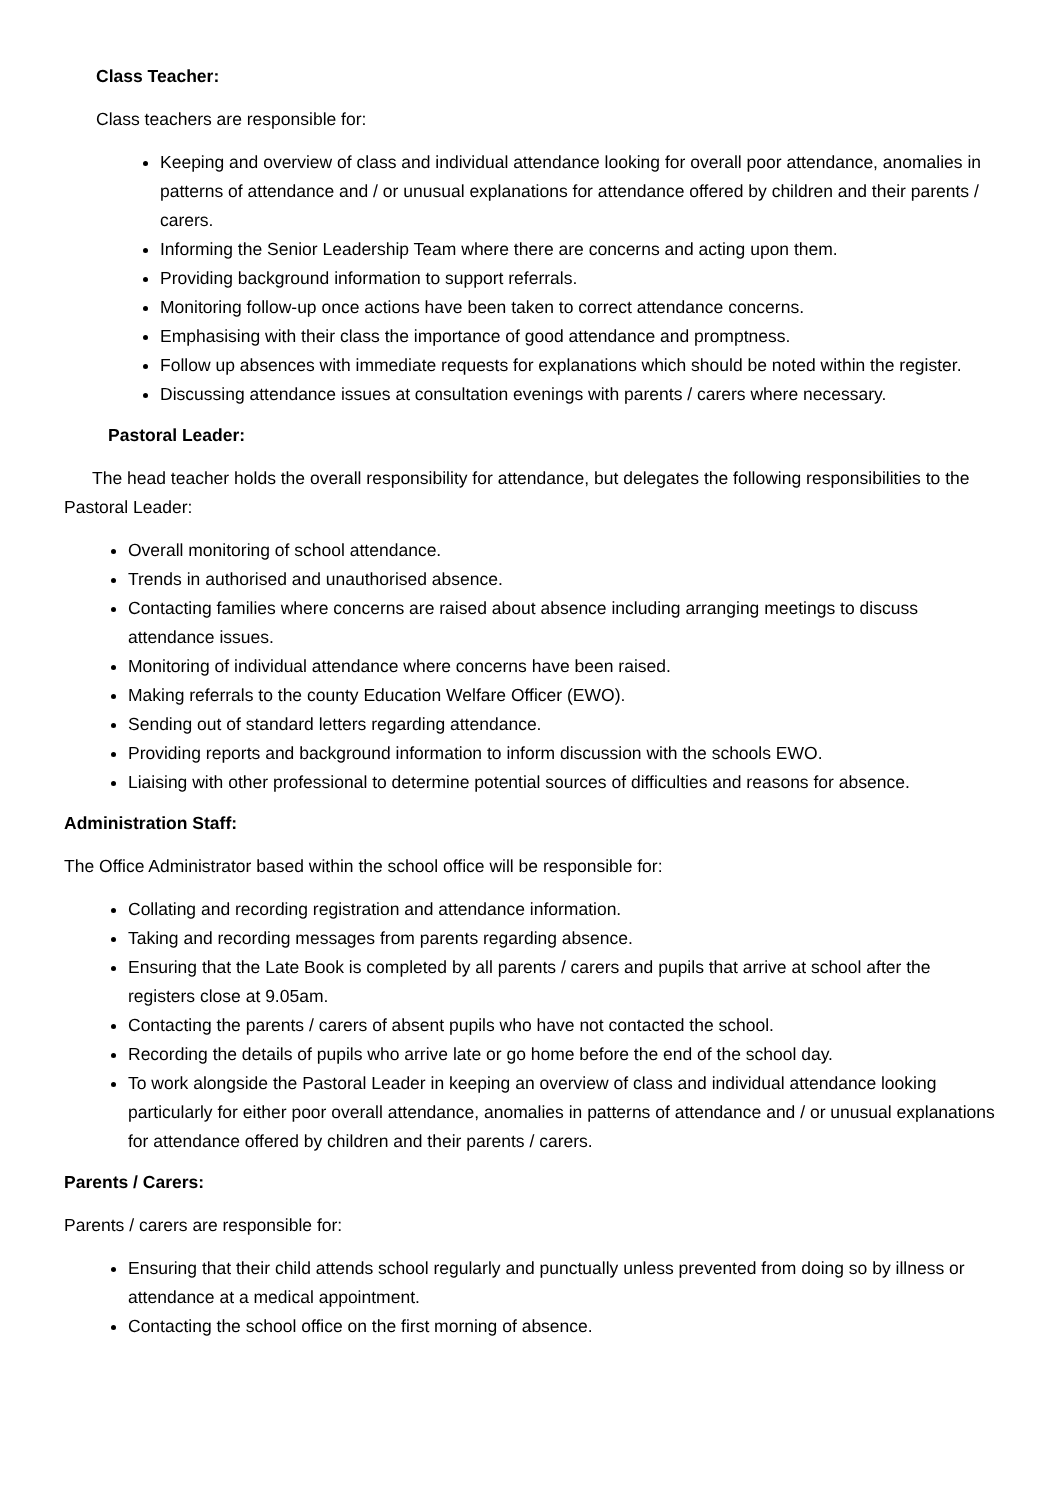Class Teacher:
Class teachers are responsible for:
Keeping and overview of class and individual attendance looking for overall poor attendance, anomalies in patterns of attendance and / or unusual explanations for attendance offered by children and their parents / carers.
Informing the Senior Leadership Team where there are concerns and acting upon them.
Providing background information to support referrals.
Monitoring follow-up once actions have been taken to correct attendance concerns.
Emphasising with their class the importance of good attendance and promptness.
Follow up absences with immediate requests for explanations which should be noted within the register.
Discussing attendance issues at consultation evenings with parents / carers where necessary.
Pastoral Leader:
The head teacher holds the overall responsibility for attendance, but delegates the following responsibilities to the Pastoral Leader:
Overall monitoring of school attendance.
Trends in authorised and unauthorised absence.
Contacting families where concerns are raised about absence including arranging meetings to discuss attendance issues.
Monitoring of individual attendance where concerns have been raised.
Making referrals to the county Education Welfare Officer (EWO).
Sending out of standard letters regarding attendance.
Providing reports and background information to inform discussion with the schools EWO.
Liaising with other professional to determine potential sources of difficulties and reasons for absence.
Administration Staff:
The Office Administrator based within the school office will be responsible for:
Collating and recording registration and attendance information.
Taking and recording messages from parents regarding absence.
Ensuring that the Late Book is completed by all parents / carers and pupils that arrive at school after the registers close at 9.05am.
Contacting the parents / carers of absent pupils who have not contacted the school.
Recording the details of pupils who arrive late or go home before the end of the school day.
To work alongside the Pastoral Leader in keeping an overview of class and individual attendance looking particularly for either poor overall attendance, anomalies in patterns of attendance and / or unusual explanations for attendance offered by children and their parents / carers.
Parents / Carers:
Parents / carers are responsible for:
Ensuring that their child attends school regularly and punctually unless prevented from doing so by illness or attendance at a medical appointment.
Contacting the school office on the first morning of absence.